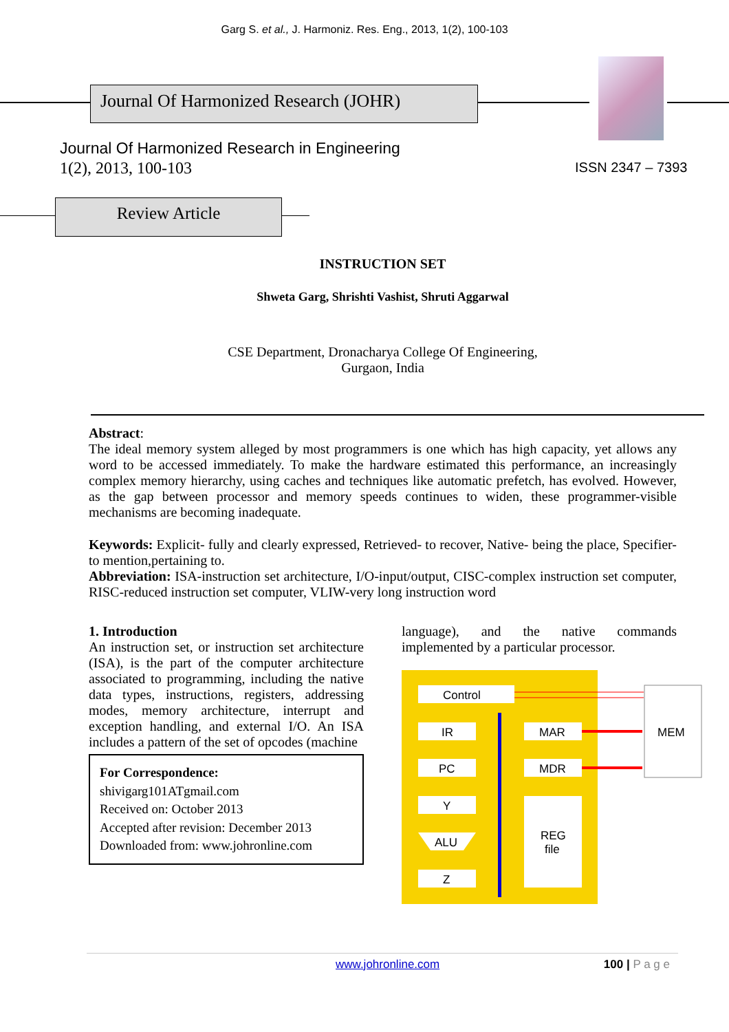Garg S. et al., J. Harmoniz. Res. Eng., 2013, 1(2), 100-103
Journal Of Harmonized Research (JOHR)
Journal Of Harmonized Research in Engineering
1(2), 2013, 100-103 ISSN 2347 – 7393
Review Article
INSTRUCTION SET
Shweta Garg, Shrishti Vashist, Shruti Aggarwal
CSE Department, Dronacharya College Of Engineering,
Gurgaon, India
Abstract:
The ideal memory system alleged by most programmers is one which has high capacity, yet allows any word to be accessed immediately. To make the hardware estimated this performance, an increasingly complex memory hierarchy, using caches and techniques like automatic prefetch, has evolved. However, as the gap between processor and memory speeds continues to widen, these programmer-visible mechanisms are becoming inadequate.
Keywords: Explicit- fully and clearly expressed, Retrieved- to recover, Native- being the place, Specifier- to mention,pertaining to.
Abbreviation: ISA-instruction set architecture, I/O-input/output, CISC-complex instruction set computer, RISC-reduced instruction set computer, VLIW-very long instruction word
1. Introduction
An instruction set, or instruction set architecture (ISA), is the part of the computer architecture associated to programming, including the native data types, instructions, registers, addressing modes, memory architecture, interrupt and exception handling, and external I/O. An ISA includes a pattern of the set of opcodes (machine
For Correspondence:
shivigarg101ATgmail.com
Received on: October 2013
Accepted after revision: December 2013
Downloaded from: www.johronline.com
language), and the native commands implemented by a particular processor.
MEM
Control
IR
MAR
PC
MDR
Y
REG
file
ALU
Z
www.johronline.com 100 | P a g e